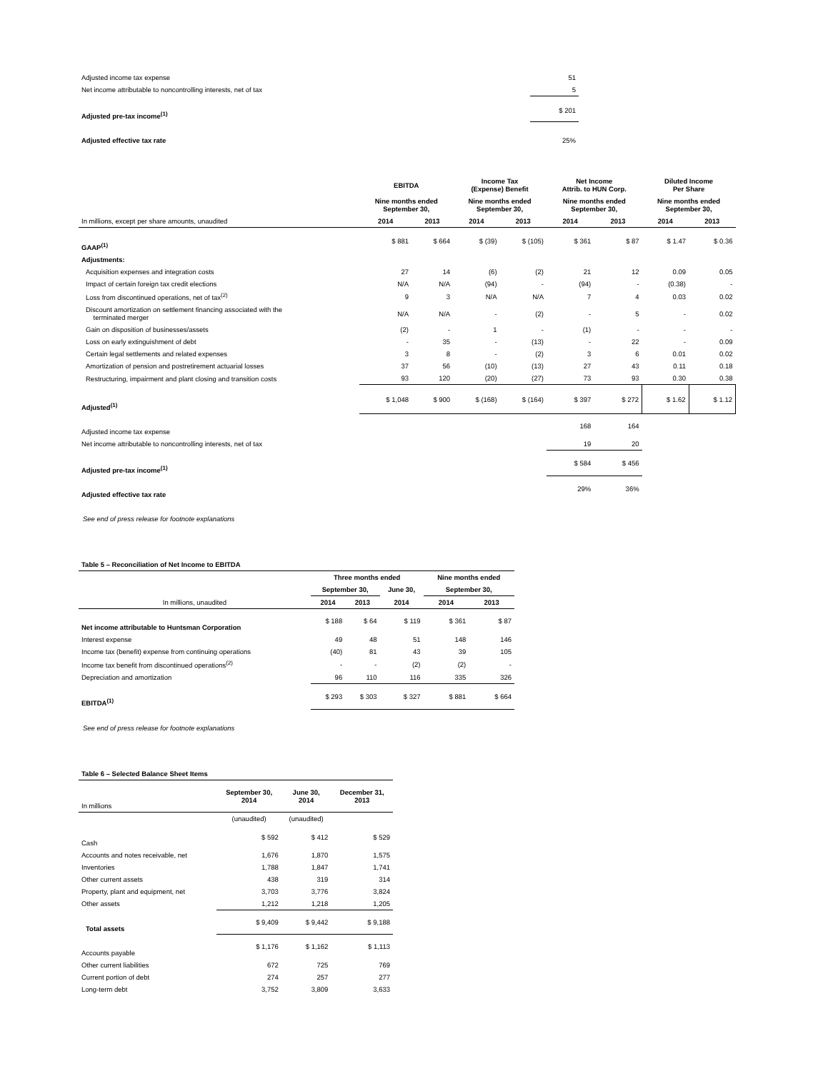| Adjusted income tax expense | 51 |
| Net income attributable to noncontrolling interests, net of tax | 5 |
| Adjusted pre-tax income<sup>(1)</sup> | $ 201 |
| Adjusted effective tax rate | 25% |
| | EBITDA | | Income Tax (Expense) Benefit | | Net Income Attrib. to HUN Corp. | | Diluted Income Per Share | |
| --- | --- | --- | --- | --- | --- | --- | --- | --- |
| | Nine months ended September 30, | | Nine months ended September 30, | | Nine months ended September 30, | | Nine months ended September 30, | |
| In millions, except per share amounts, unaudited | 2014 | 2013 | 2014 | 2013 | 2014 | 2013 | 2014 | 2013 |
| GAAP<sup>(1)</sup> | $ 881 | $ 664 | $ (39) | $ (105) | $ 361 | $ 87 | $ 1.47 | $ 0.36 |
| Adjustments: | | | | | | | | |
| Acquisition expenses and integration costs | 27 | 14 | (6) | (2) | 21 | 12 | 0.09 | 0.05 |
| Impact of certain foreign tax credit elections | N/A | N/A | (94) | - | (94) | - | (0.38) | - |
| Loss from discontinued operations, net of tax<sup>(2)</sup> | 9 | 3 | N/A | N/A | 7 | 4 | 0.03 | 0.02 |
| Discount amortization on settlement financing associated with the terminated merger | N/A | N/A | - | (2) | - | 5 | - | 0.02 |
| Gain on disposition of businesses/assets | (2) | - | 1 | - | (1) | - | - | - |
| Loss on early extinguishment of debt | - | 35 | - | (13) | - | 22 | - | 0.09 |
| Certain legal settlements and related expenses | 3 | 8 | - | (2) | 3 | 6 | 0.01 | 0.02 |
| Amortization of pension and postretirement actuarial losses | 37 | 56 | (10) | (13) | 27 | 43 | 0.11 | 0.18 |
| Restructuring, impairment and plant closing and transition costs | 93 | 120 | (20) | (27) | 73 | 93 | 0.30 | 0.38 |
| Adjusted<sup>(1)</sup> | $ 1,048 | $ 900 | $ (168) | $ (164) | $ 397 | $ 272 | $ 1.62 | $ 1.12 |
| Adjusted income tax expense | | | | | 168 | 164 | | |
| Net income attributable to noncontrolling interests, net of tax | | | | | 19 | 20 | | |
| Adjusted pre-tax income<sup>(1)</sup> | | | | | $ 584 | $ 456 | | |
| Adjusted effective tax rate | | | | | 29% | 36% | | |
See end of press release for footnote explanations
| Table 5 – Reconciliation of Net Income to EBITDA | | | | | |
| | Three months ended | | | Nine months ended | |
| | September 30, | | June 30, | September 30, | |
| In millions, unaudited | 2014 | 2013 | 2014 | 2014 | 2013 |
| Net income attributable to Huntsman Corporation | $ 188 | $ 64 | $ 119 | $ 361 | $ 87 |
| Interest expense | 49 | 48 | 51 | 148 | 146 |
| Income tax (benefit) expense from continuing operations | (40) | 81 | 43 | 39 | 105 |
| Income tax benefit from discontinued operations<sup>(2)</sup> | - | - | (2) | (2) | - |
| Depreciation and amortization | 96 | 110 | 116 | 335 | 326 |
| EBITDA<sup>(1)</sup> | $ 293 | $ 303 | $ 327 | $ 881 | $ 664 |
See end of press release for footnote explanations
| Table 6 – Selected Balance Sheet Items | | | |
| In millions | September 30, 2014 | June 30, 2014 | December 31, 2013 |
| | (unaudited) | (unaudited) | |
| Cash | $ 592 | $ 412 | $ 529 |
| Accounts and notes receivable, net | 1,676 | 1,870 | 1,575 |
| Inventories | 1,788 | 1,847 | 1,741 |
| Other current assets | 438 | 319 | 314 |
| Property, plant and equipment, net | 3,703 | 3,776 | 3,824 |
| Other assets | 1,212 | 1,218 | 1,205 |
| Total assets | $ 9,409 | $ 9,442 | $ 9,188 |
| Accounts payable | $ 1,176 | $ 1,162 | $ 1,113 |
| Other current liabilities | 672 | 725 | 769 |
| Current portion of debt | 274 | 257 | 277 |
| Long-term debt | 3,752 | 3,809 | 3,633 |